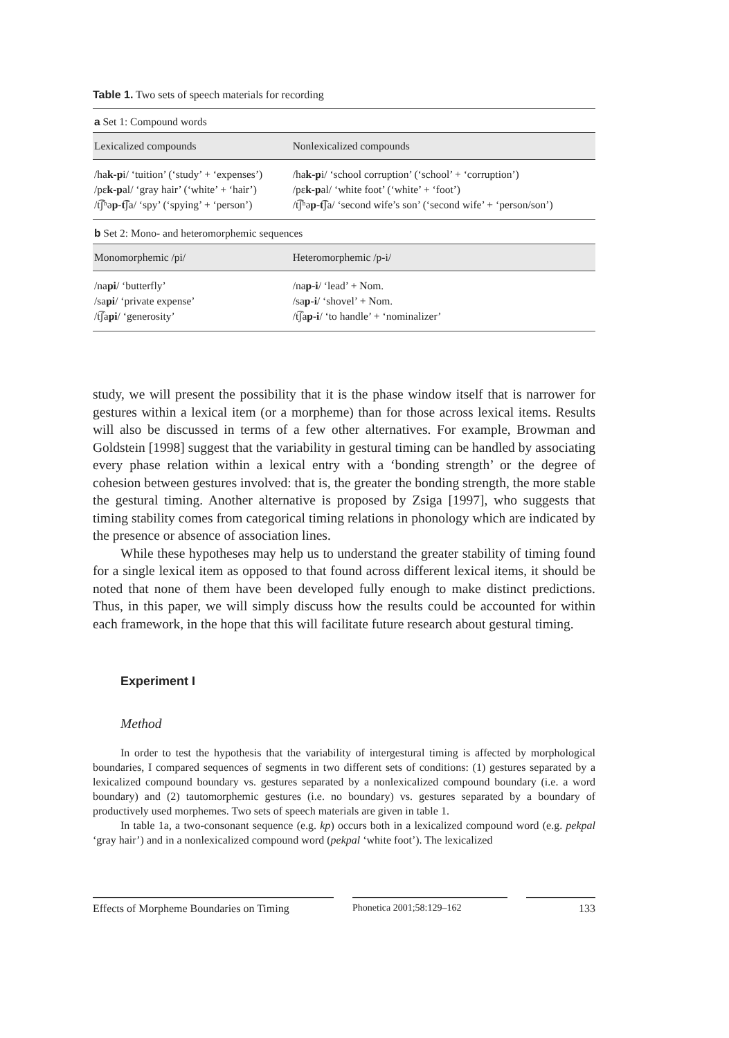Table 1. Two sets of speech materials for recording
| a Set 1: Compound words | |
| Lexicalized compounds | Nonlexicalized compounds |
| /ha k-p i/ ‘tuition’ (‘study’ + ‘expenses’) | /ha k-p i/ ‘school corruption’ (‘school’ + ‘corruption’) |
| /pɛ k-p al/ ‘gray hair’ (‘white’ + ‘hair’) | /pɛ k-p al/ ‘white foot’ (‘white’ + ‘foot’) |
| /t͡ʃʰə p-t͡ ʃa/ ‘spy’ (‘spying’ + ‘person’) | /t͡ʃʰə p-t͡ ʃa/ ‘second wife’s son’ (‘second wife’ + ‘person/son’) |
| b Set 2: Mono- and heteromorphemic sequences | |
| Monomorphemic /pi/ | Heteromorphemic /p-i/ |
| /na pi / ‘butterfly’ | /na p-i / ‘lead’ + Nom. |
| /sa pi / ‘private expense’ | /sa p-i / ‘shovel’ + Nom. |
| /t͡ʃa pi / ‘generosity’ | /t͡ʃa p-i / ‘to handle’ + ‘nominalizer’ |
study, we will present the possibility that it is the phase window itself that is narrower for gestures within a lexical item (or a morpheme) than for those across lexical items. Results will also be discussed in terms of a few other alternatives. For example, Browman and Goldstein [1998] suggest that the variability in gestural timing can be handled by associating every phase relation within a lexical entry with a ‘bonding strength’ or the degree of cohesion between gestures involved: that is, the greater the bonding strength, the more stable the gestural timing. Another alternative is proposed by Zsiga [1997], who suggests that timing stability comes from categorical timing relations in phonology which are indicated by the presence or absence of association lines.
While these hypotheses may help us to understand the greater stability of timing found for a single lexical item as opposed to that found across different lexical items, it should be noted that none of them have been developed fully enough to make distinct predictions. Thus, in this paper, we will simply discuss how the results could be accounted for within each framework, in the hope that this will facilitate future research about gestural timing.
Experiment I
Method
In order to test the hypothesis that the variability of intergestural timing is affected by morphological boundaries, I compared sequences of segments in two different sets of conditions: (1) gestures separated by a lexicalized compound boundary vs. gestures separated by a nonlexicalized compound boundary (i.e. a word boundary) and (2) tautomorphemic gestures (i.e. no boundary) vs. gestures separated by a boundary of productively used morphemes. Two sets of speech materials are given in table 1.
In table 1a, a two-consonant sequence (e.g. kp) occurs both in a lexicalized compound word (e.g. pekpal ‘gray hair’) and in a nonlexicalized compound word (pekpal ‘white foot’). The lexicalized
Effects of Morpheme Boundaries on Timing
Phonetica 2001;58:129–162 133